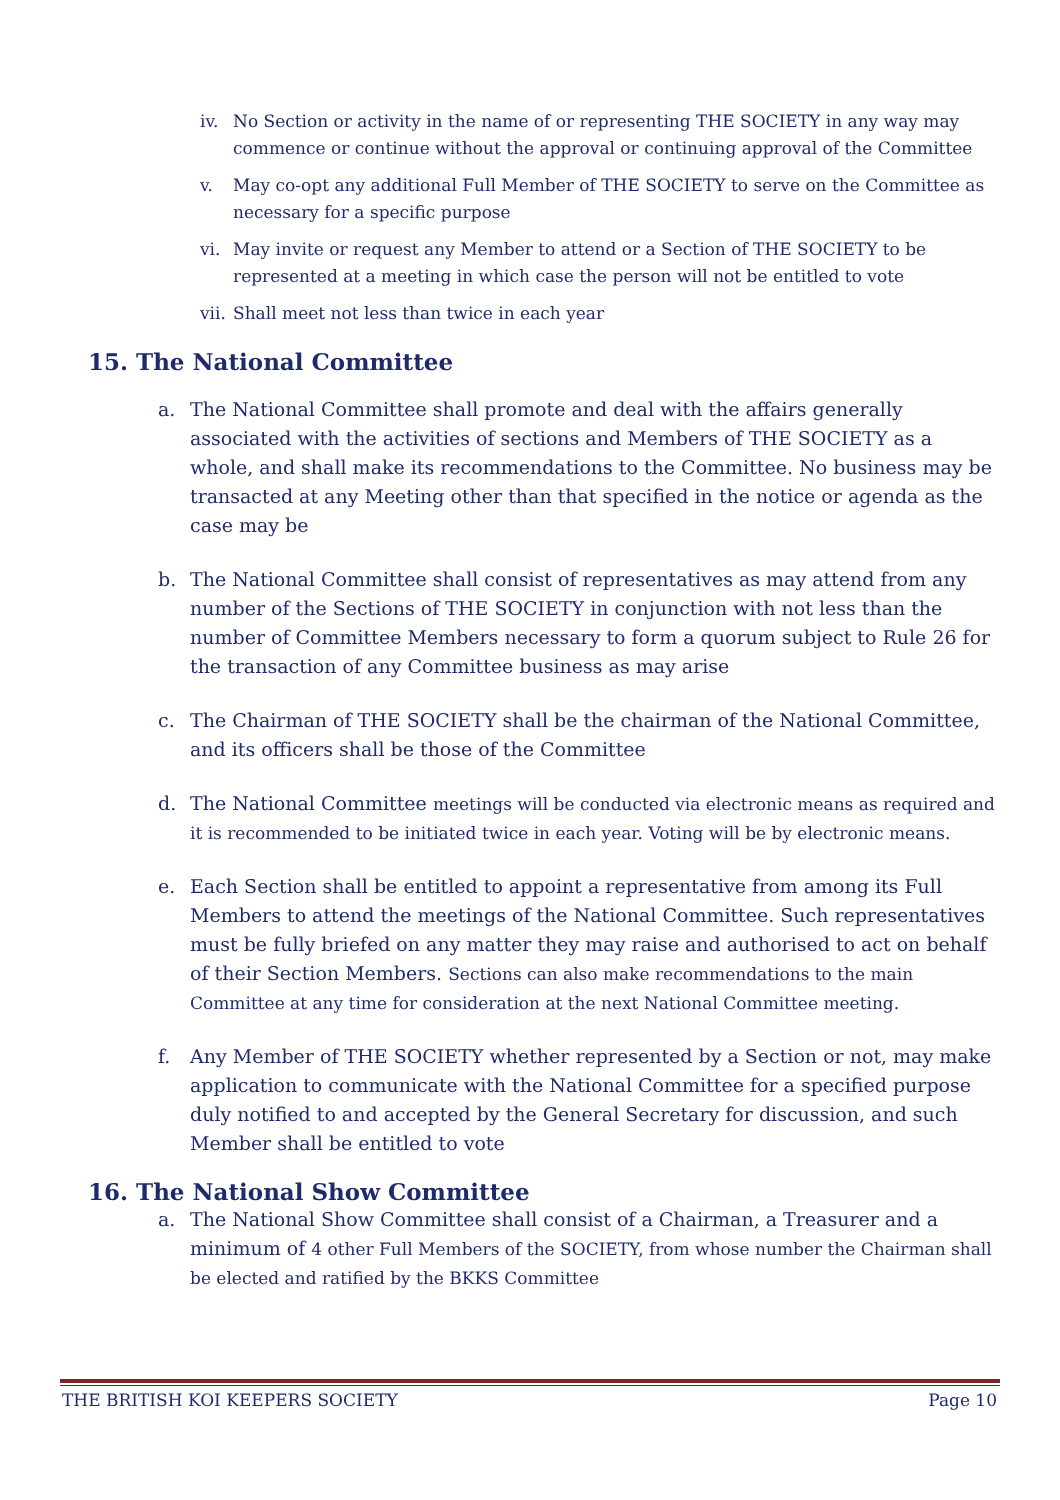iv. No Section or activity in the name of or representing THE SOCIETY in any way may commence or continue without the approval or continuing approval of the Committee
v. May co-opt any additional Full Member of THE SOCIETY to serve on the Committee as necessary for a specific purpose
vi. May invite or request any Member to attend or a Section of THE SOCIETY to be represented at a meeting in which case the person will not be entitled to vote
vii. Shall meet not less than twice in each year
15. The National Committee
a. The National Committee shall promote and deal with the affairs generally associated with the activities of sections and Members of THE SOCIETY as a whole, and shall make its recommendations to the Committee. No business may be transacted at any Meeting other than that specified in the notice or agenda as the case may be
b. The National Committee shall consist of representatives as may attend from any number of the Sections of THE SOCIETY in conjunction with not less than the number of Committee Members necessary to form a quorum subject to Rule 26 for the transaction of any Committee business as may arise
c. The Chairman of THE SOCIETY shall be the chairman of the National Committee, and its officers shall be those of the Committee
d. The National Committee meetings will be conducted via electronic means as required and it is recommended to be initiated twice in each year. Voting will be by electronic means.
e. Each Section shall be entitled to appoint a representative from among its Full Members to attend the meetings of the National Committee. Such representatives must be fully briefed on any matter they may raise and authorised to act on behalf of their Section Members. Sections can also make recommendations to the main Committee at any time for consideration at the next National Committee meeting.
f. Any Member of THE SOCIETY whether represented by a Section or not, may make application to communicate with the National Committee for a specified purpose duly notified to and accepted by the General Secretary for discussion, and such Member shall be entitled to vote
16. The National Show Committee
a. The National Show Committee shall consist of a Chairman, a Treasurer and a minimum of 4 other Full Members of the SOCIETY, from whose number the Chairman shall be elected and ratified by the BKKS Committee
THE BRITISH KOI KEEPERS SOCIETY Page 10